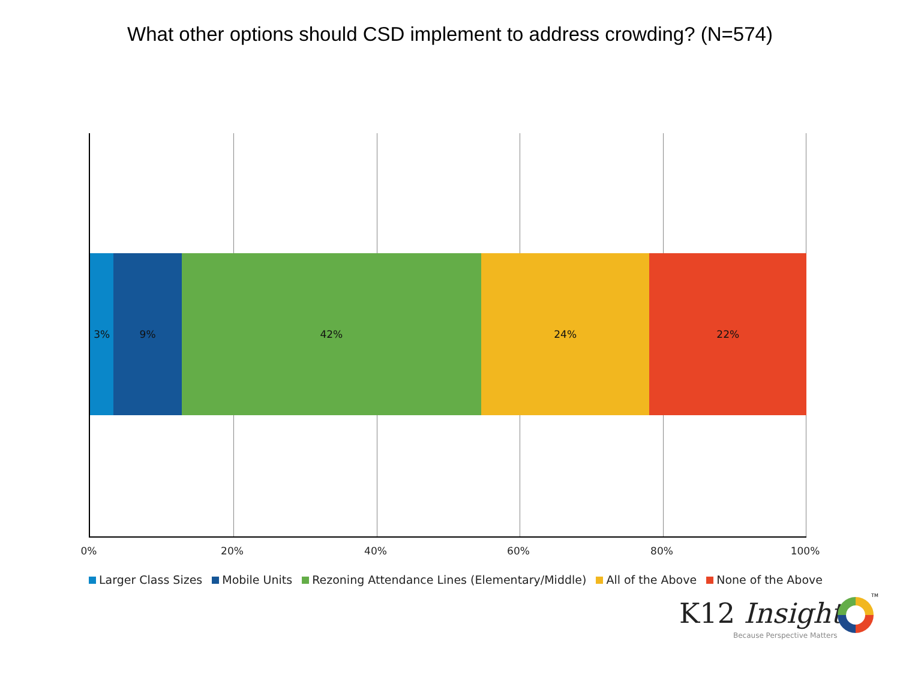What other options should CSD implement to address crowding? (N=574)
3% 9% 42% 24% 22%
0% 20% 40% 60% 80% 100%
Larger Class Sizes Mobile Units Rezoning Attendance Lines (Elementary/Middle) All of the Above None of the Above
K12 Insight
TM
Because Perspective Matters